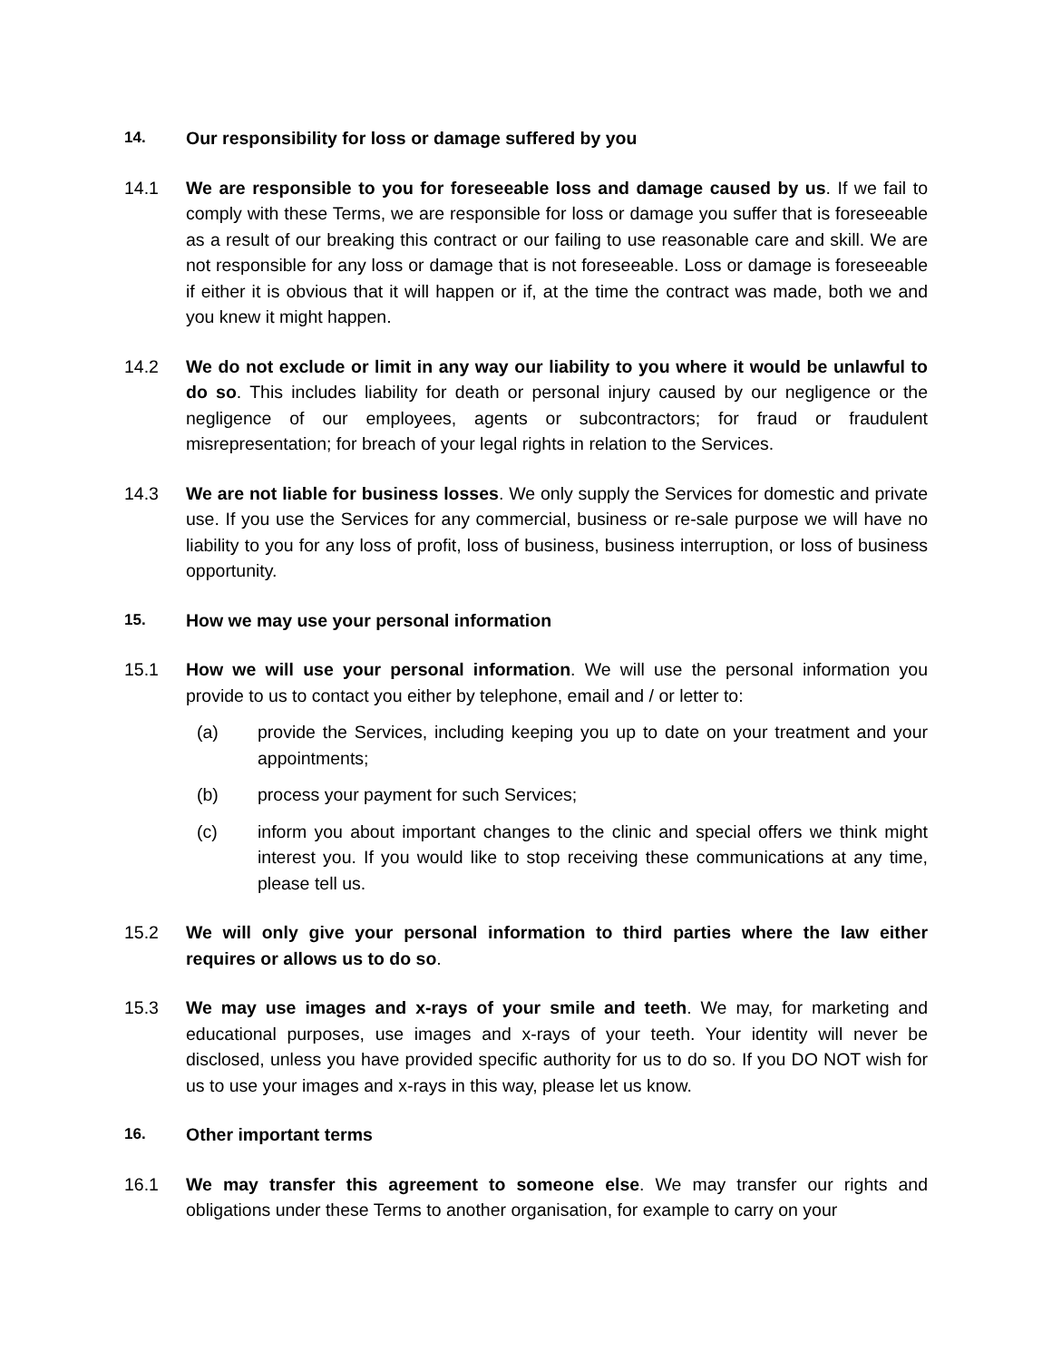14. Our responsibility for loss or damage suffered by you
14.1 We are responsible to you for foreseeable loss and damage caused by us. If we fail to comply with these Terms, we are responsible for loss or damage you suffer that is foreseeable as a result of our breaking this contract or our failing to use reasonable care and skill. We are not responsible for any loss or damage that is not foreseeable. Loss or damage is foreseeable if either it is obvious that it will happen or if, at the time the contract was made, both we and you knew it might happen.
14.2 We do not exclude or limit in any way our liability to you where it would be unlawful to do so. This includes liability for death or personal injury caused by our negligence or the negligence of our employees, agents or subcontractors; for fraud or fraudulent misrepresentation; for breach of your legal rights in relation to the Services.
14.3 We are not liable for business losses. We only supply the Services for domestic and private use. If you use the Services for any commercial, business or re-sale purpose we will have no liability to you for any loss of profit, loss of business, business interruption, or loss of business opportunity.
15. How we may use your personal information
15.1 How we will use your personal information. We will use the personal information you provide to us to contact you either by telephone, email and / or letter to:
(a) provide the Services, including keeping you up to date on your treatment and your appointments;
(b) process your payment for such Services;
(c) inform you about important changes to the clinic and special offers we think might interest you. If you would like to stop receiving these communications at any time, please tell us.
15.2 We will only give your personal information to third parties where the law either requires or allows us to do so.
15.3 We may use images and x-rays of your smile and teeth. We may, for marketing and educational purposes, use images and x-rays of your teeth. Your identity will never be disclosed, unless you have provided specific authority for us to do so. If you DO NOT wish for us to use your images and x-rays in this way, please let us know.
16. Other important terms
16.1 We may transfer this agreement to someone else. We may transfer our rights and obligations under these Terms to another organisation, for example to carry on your